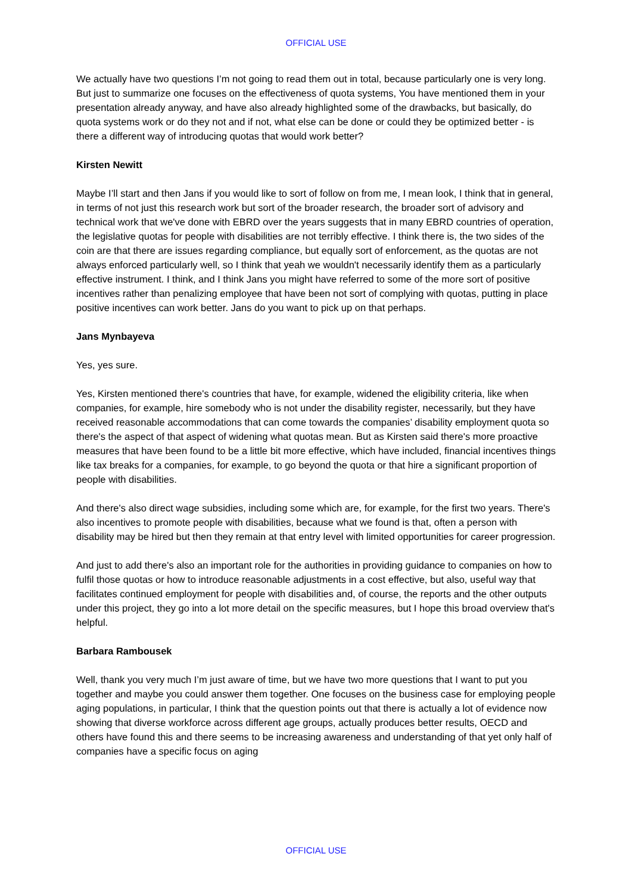OFFICIAL USE
We actually have two questions I’m not going to read them out in total, because particularly one is very long. But just to summarize one focuses on the effectiveness of quota systems, You have mentioned them in your presentation already anyway, and have also already highlighted some of the drawbacks, but basically, do quota systems work or do they not and if not, what else can be done or could they be optimized better - is there a different way of introducing quotas that would work better?
Kirsten Newitt
Maybe I’ll start and then Jans if you would like to sort of follow on from me, I mean look, I think that in general, in terms of not just this research work but sort of the broader research, the broader sort of advisory and technical work that we've done with EBRD over the years suggests that in many EBRD countries of operation, the legislative quotas for people with disabilities are not terribly effective. I think there is, the two sides of the coin are that there are issues regarding compliance, but equally sort of enforcement, as the quotas are not always enforced particularly well, so I think that yeah we wouldn't necessarily identify them as a particularly effective instrument. I think, and I think Jans you might have referred to some of the more sort of positive incentives rather than penalizing employee that have been not sort of complying with quotas, putting in place positive incentives can work better. Jans do you want to pick up on that perhaps.
Jans Mynbayeva
Yes, yes sure.
Yes, Kirsten mentioned there's countries that have, for example, widened the eligibility criteria, like when companies, for example, hire somebody who is not under the disability register, necessarily, but they have received reasonable accommodations that can come towards the companies’ disability employment quota so there's the aspect of that aspect of widening what quotas mean. But as Kirsten said there's more proactive measures that have been found to be a little bit more effective, which have included, financial incentives things like tax breaks for a companies, for example, to go beyond the quota or that hire a significant proportion of people with disabilities.
And there's also direct wage subsidies, including some which are, for example, for the first two years. There's also incentives to promote people with disabilities, because what we found is that, often a person with disability may be hired but then they remain at that entry level with limited opportunities for career progression.
And just to add there's also an important role for the authorities in providing guidance to companies on how to fulfil those quotas or how to introduce reasonable adjustments in a cost effective, but also, useful way that facilitates continued employment for people with disabilities and, of course, the reports and the other outputs under this project, they go into a lot more detail on the specific measures, but I hope this broad overview that's helpful.
Barbara Rambousek
Well, thank you very much I’m just aware of time, but we have two more questions that I want to put you together and maybe you could answer them together. One focuses on the business case for employing people aging populations, in particular, I think that the question points out that there is actually a lot of evidence now showing that diverse workforce across different age groups, actually produces better results, OECD and others have found this and there seems to be increasing awareness and understanding of that yet only half of companies have a specific focus on aging
OFFICIAL USE